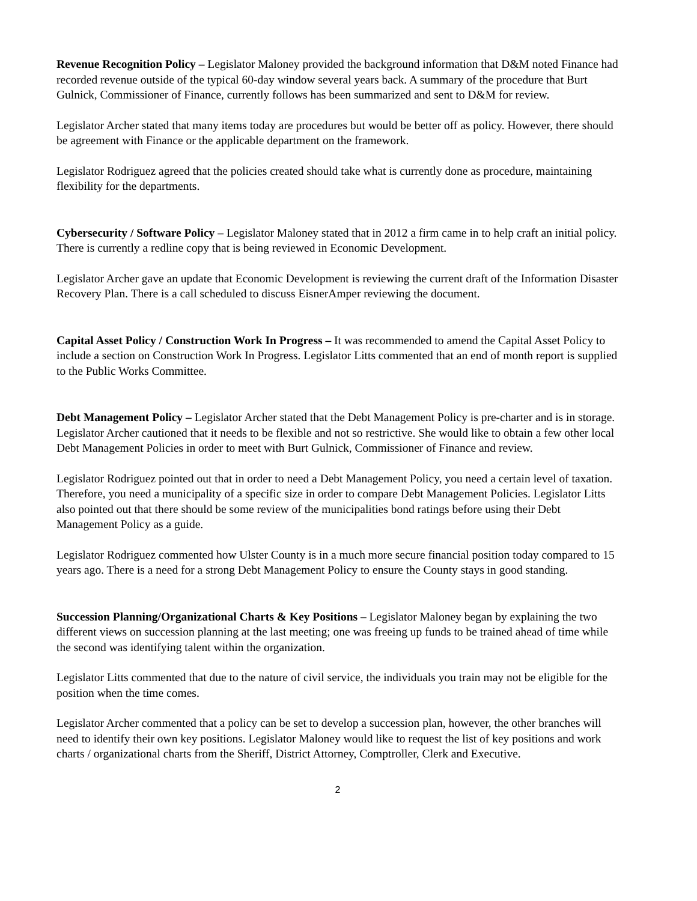Revenue Recognition Policy – Legislator Maloney provided the background information that D&M noted Finance had recorded revenue outside of the typical 60-day window several years back. A summary of the procedure that Burt Gulnick, Commissioner of Finance, currently follows has been summarized and sent to D&M for review.
Legislator Archer stated that many items today are procedures but would be better off as policy. However, there should be agreement with Finance or the applicable department on the framework.
Legislator Rodriguez agreed that the policies created should take what is currently done as procedure, maintaining flexibility for the departments.
Cybersecurity / Software Policy – Legislator Maloney stated that in 2012 a firm came in to help craft an initial policy. There is currently a redline copy that is being reviewed in Economic Development.
Legislator Archer gave an update that Economic Development is reviewing the current draft of the Information Disaster Recovery Plan. There is a call scheduled to discuss EisnerAmper reviewing the document.
Capital Asset Policy / Construction Work In Progress – It was recommended to amend the Capital Asset Policy to include a section on Construction Work In Progress. Legislator Litts commented that an end of month report is supplied to the Public Works Committee.
Debt Management Policy – Legislator Archer stated that the Debt Management Policy is pre-charter and is in storage. Legislator Archer cautioned that it needs to be flexible and not so restrictive. She would like to obtain a few other local Debt Management Policies in order to meet with Burt Gulnick, Commissioner of Finance and review.
Legislator Rodriguez pointed out that in order to need a Debt Management Policy, you need a certain level of taxation. Therefore, you need a municipality of a specific size in order to compare Debt Management Policies. Legislator Litts also pointed out that there should be some review of the municipalities bond ratings before using their Debt Management Policy as a guide.
Legislator Rodriguez commented how Ulster County is in a much more secure financial position today compared to 15 years ago. There is a need for a strong Debt Management Policy to ensure the County stays in good standing.
Succession Planning/Organizational Charts & Key Positions – Legislator Maloney began by explaining the two different views on succession planning at the last meeting; one was freeing up funds to be trained ahead of time while the second was identifying talent within the organization.
Legislator Litts commented that due to the nature of civil service, the individuals you train may not be eligible for the position when the time comes.
Legislator Archer commented that a policy can be set to develop a succession plan, however, the other branches will need to identify their own key positions. Legislator Maloney would like to request the list of key positions and work charts / organizational charts from the Sheriff, District Attorney, Comptroller, Clerk and Executive.
2